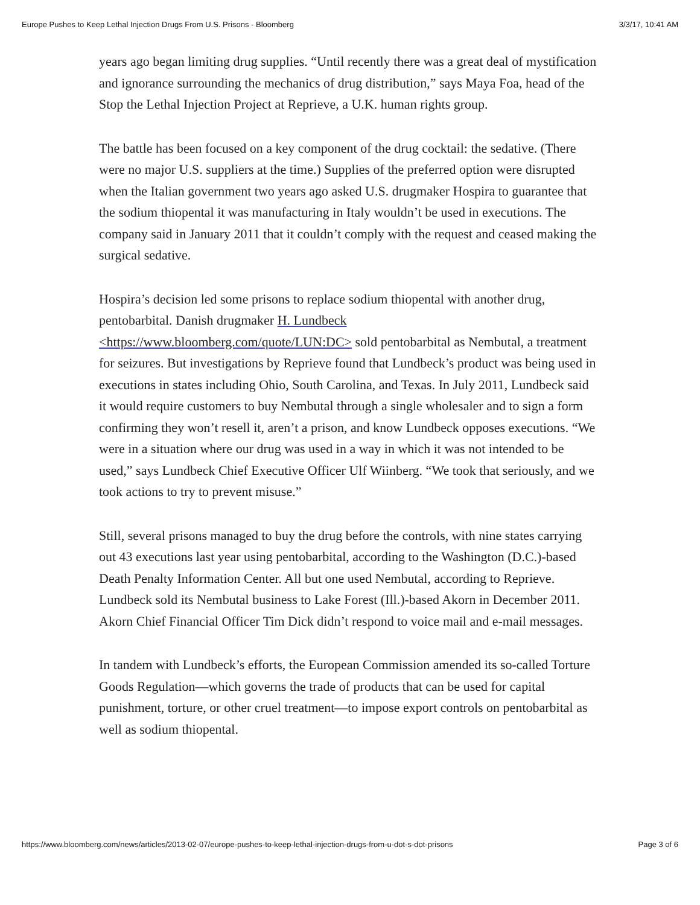Europe Pushes to Keep Lethal Injection Drugs From U.S. Prisons - Bloomberg 3/3/17, 10:41 AM
years ago began limiting drug supplies. “Until recently there was a great deal of mystification and ignorance surrounding the mechanics of drug distribution,” says Maya Foa, head of the Stop the Lethal Injection Project at Reprieve, a U.K. human rights group.
The battle has been focused on a key component of the drug cocktail: the sedative. (There were no major U.S. suppliers at the time.) Supplies of the preferred option were disrupted when the Italian government two years ago asked U.S. drugmaker Hospira to guarantee that the sodium thiopental it was manufacturing in Italy wouldn’t be used in executions. The company said in January 2011 that it couldn’t comply with the request and ceased making the surgical sedative.
Hospira’s decision led some prisons to replace sodium thiopental with another drug, pentobarbital. Danish drugmaker H. Lundbeck <https://www.bloomberg.com/quote/LUN:DC> sold pentobarbital as Nembutal, a treatment for seizures. But investigations by Reprieve found that Lundbeck’s product was being used in executions in states including Ohio, South Carolina, and Texas. In July 2011, Lundbeck said it would require customers to buy Nembutal through a single wholesaler and to sign a form confirming they won’t resell it, aren’t a prison, and know Lundbeck opposes executions. “We were in a situation where our drug was used in a way in which it was not intended to be used,” says Lundbeck Chief Executive Officer Ulf Wiinberg. “We took that seriously, and we took actions to try to prevent misuse.”
Still, several prisons managed to buy the drug before the controls, with nine states carrying out 43 executions last year using pentobarbital, according to the Washington (D.C.)-based Death Penalty Information Center. All but one used Nembutal, according to Reprieve. Lundbeck sold its Nembutal business to Lake Forest (Ill.)-based Akorn in December 2011. Akorn Chief Financial Officer Tim Dick didn’t respond to voice mail and e-mail messages.
In tandem with Lundbeck’s efforts, the European Commission amended its so-called Torture Goods Regulation—which governs the trade of products that can be used for capital punishment, torture, or other cruel treatment—to impose export controls on pentobarbital as well as sodium thiopental.
https://www.bloomberg.com/news/articles/2013-02-07/europe-pushes-to-keep-lethal-injection-drugs-from-u-dot-s-dot-prisons Page 3 of 6